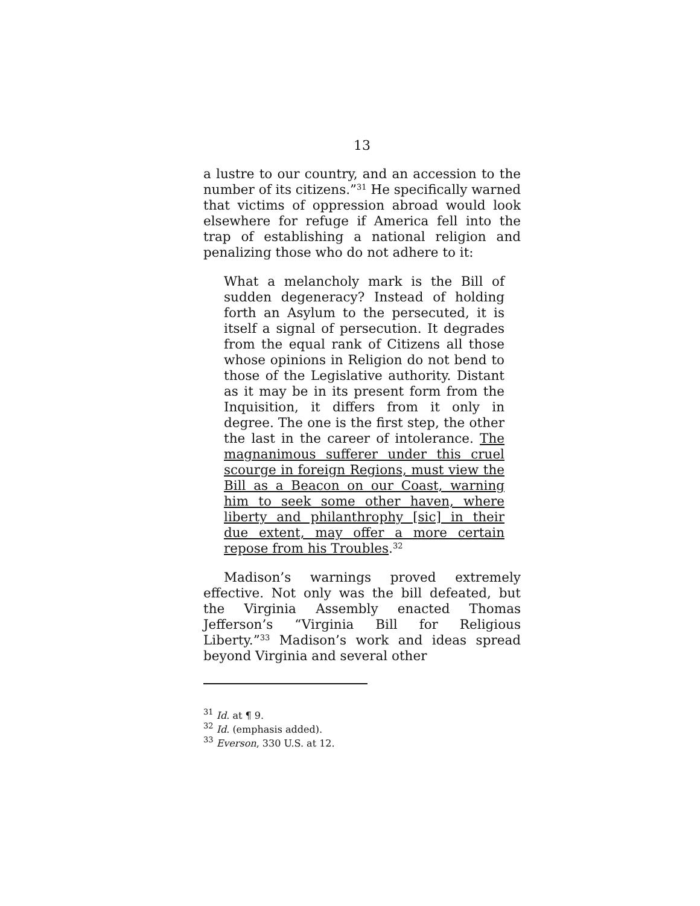13
a lustre to our country, and an accession to the number of its citizens.”<sup>31</sup> He specifically warned that victims of oppression abroad would look elsewhere for refuge if America fell into the trap of establishing a national religion and penalizing those who do not adhere to it:
What a melancholy mark is the Bill of sudden degeneracy? Instead of holding forth an Asylum to the persecuted, it is itself a signal of persecution. It degrades from the equal rank of Citizens all those whose opinions in Religion do not bend to those of the Legislative authority. Distant as it may be in its present form from the Inquisition, it differs from it only in degree. The one is the first step, the other the last in the career of intolerance. The magnanimous sufferer under this cruel scourge in foreign Regions, must view the Bill as a Beacon on our Coast, warning him to seek some other haven, where liberty and philanthrophy [sic] in their due extent, may offer a more certain repose from his Troubles.<sup>32</sup>
Madison’s warnings proved extremely effective. Not only was the bill defeated, but the Virginia Assembly enacted Thomas Jefferson’s “Virginia Bill for Religious Liberty.”<sup>33</sup> Madison’s work and ideas spread beyond Virginia and several other
<sup>31</sup> Id. at ¶ 9.
<sup>32</sup> Id. (emphasis added).
<sup>33</sup> Everson, 330 U.S. at 12.